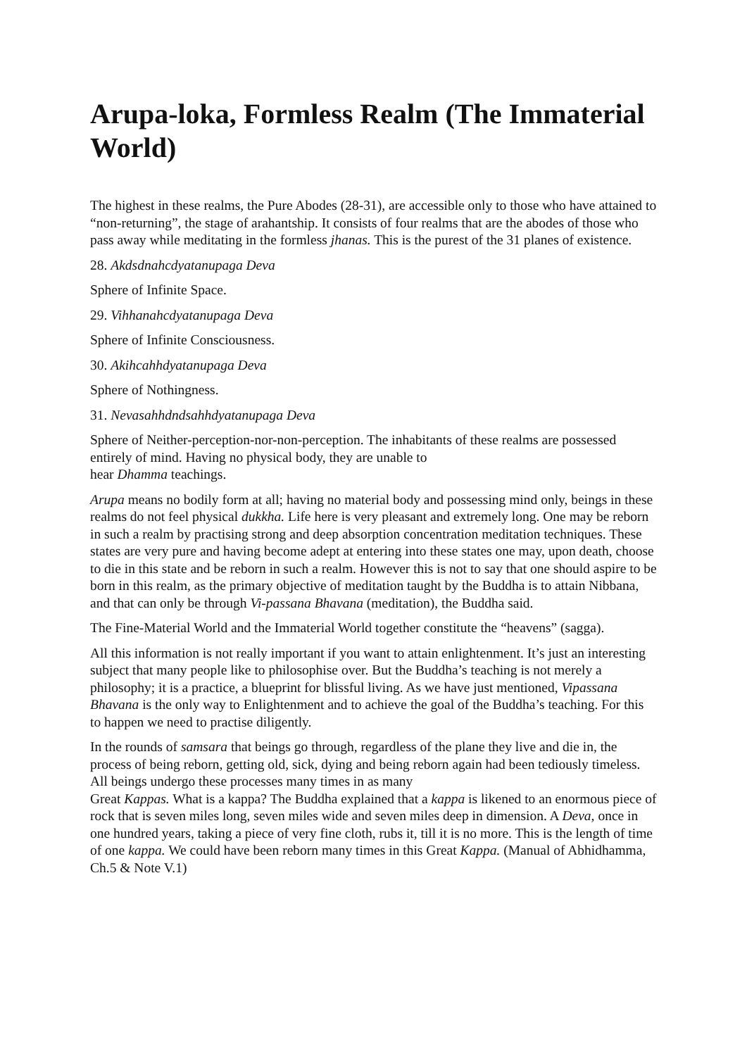Arupa-loka, Formless Realm (The Immaterial World)
The highest in these realms, the Pure Abodes (28-31), are accessible only to those who have attained to “non-returning”, the stage of arahantship. It consists of four realms that are the abodes of those who pass away while meditating in the formless jhanas. This is the purest of the 31 planes of existence.
28. Akdsdnahcdyatanupaga Deva
Sphere of Infinite Space.
29. Vihhanahcdyatanupaga Deva
Sphere of Infinite Consciousness.
30. Akihcahhdyatanupaga Deva
Sphere of Nothingness.
31. Nevasahhdndsahhdyatanupaga Deva
Sphere of Neither-perception-nor-non-perception. The inhabitants of these realms are possessed entirely of mind. Having no physical body, they are unable to
hear Dhamma teachings.
Arupa means no bodily form at all; having no material body and possessing mind only, beings in these realms do not feel physical dukkha. Life here is very pleasant and extremely long. One may be reborn in such a realm by practising strong and deep absorption concentration meditation techniques. These states are very pure and having become adept at entering into these states one may, upon death, choose to die in this state and be reborn in such a realm. However this is not to say that one should aspire to be born in this realm, as the primary objective of meditation taught by the Buddha is to attain Nibbana, and that can only be through Vi-passana Bhavana (meditation), the Buddha said.
The Fine-Material World and the Immaterial World together constitute the “heavens” (sagga).
All this information is not really important if you want to attain enlightenment. It’s just an interesting subject that many people like to philosophise over. But the Buddha’s teaching is not merely a philosophy; it is a practice, a blueprint for blissful living. As we have just mentioned, Vipassana Bhavana is the only way to Enlightenment and to achieve the goal of the Buddha’s teaching. For this to happen we need to practise diligently.
In the rounds of samsara that beings go through, regardless of the plane they live and die in, the process of being reborn, getting old, sick, dying and being reborn again had been tediously timeless. All beings undergo these processes many times in as many
Great Kappas. What is a kappa? The Buddha explained that a kappa is likened to an enormous piece of rock that is seven miles long, seven miles wide and seven miles deep in dimension. A Deva, once in one hundred years, taking a piece of very fine cloth, rubs it, till it is no more. This is the length of time of one kappa. We could have been reborn many times in this Great Kappa. (Manual of Abhidhamma, Ch.5 & Note V.1)